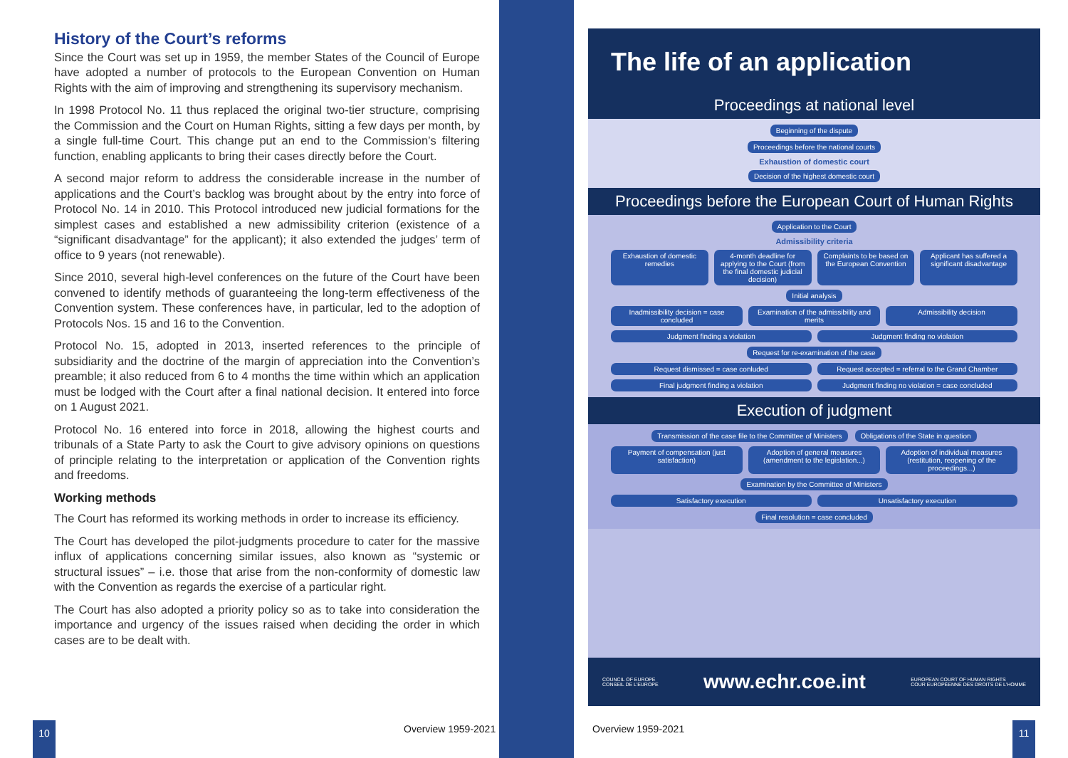History of the Court’s reforms
Since the Court was set up in 1959, the member States of the Council of Europe have adopted a number of protocols to the European Convention on Human Rights with the aim of improving and strengthening its supervisory mechanism.
In 1998 Protocol No. 11 thus replaced the original two-tier structure, comprising the Commission and the Court on Human Rights, sitting a few days per month, by a single full-time Court. This change put an end to the Commission’s filtering function, enabling applicants to bring their cases directly before the Court.
A second major reform to address the considerable increase in the number of applications and the Court’s backlog was brought about by the entry into force of Protocol No. 14 in 2010. This Protocol introduced new judicial formations for the simplest cases and established a new admissibility criterion (existence of a “significant disadvantage” for the applicant); it also extended the judges’ term of office to 9 years (not renewable).
Since 2010, several high-level conferences on the future of the Court have been convened to identify methods of guaranteeing the long-term effectiveness of the Convention system. These conferences have, in particular, led to the adoption of Protocols Nos. 15 and 16 to the Convention.
Protocol No. 15, adopted in 2013, inserted references to the principle of subsidiarity and the doctrine of the margin of appreciation into the Convention’s preamble; it also reduced from 6 to 4 months the time within which an application must be lodged with the Court after a final national decision. It entered into force on 1 August 2021.
Protocol No. 16 entered into force in 2018, allowing the highest courts and tribunals of a State Party to ask the Court to give advisory opinions on questions of principle relating to the interpretation or application of the Convention rights and freedoms.
Working methods
The Court has reformed its working methods in order to increase its efficiency.
The Court has developed the pilot-judgments procedure to cater for the massive influx of applications concerning similar issues, also known as “systemic or structural issues” – i.e. those that arise from the non-conformity of domestic law with the Convention as regards the exercise of a particular right.
The Court has also adopted a priority policy so as to take into consideration the importance and urgency of the issues raised when deciding the order in which cases are to be dealt with.
10 Overview 1959-2021 Overview 1959-2021 11
The life of an application
Proceedings at national level
Beginning of the dispute
Proceedings before the national courts
Exhaustion of domestic court
Decision of the highest domestic court
Proceedings before the European Court of Human Rights
Application to the Court Admissibility criteria
Exhaustion of domestic remedies 4-month deadline for applying to the Court (from the final domestic judicial decision) Complaints to be based on the European Convention Applicant has suffered a significant disadvantage
Initial analysis
Inadmissibility decision = case concluded Examination of the admissibility and merits Admissibility decision
Judgment finding a violation Judgment finding no violation
Request for re-examination of the case
Request dismissed = case conluded Request accepted = referral to the Grand Chamber
Final judgment finding a violation Judgment finding no violation = case concluded
Execution of judgment
Transmission of the case file to the Committee of Ministers Obligations of the State in question
Payment of compensation (just satisfaction) Adoption of general measures (amendment to the legislation...) Adoption of individual measures (restitution, reopening of the proceedings...)
Examination by the Committee of Ministers
Satisfactory execution Unsatisfactory execution
Final resolution = case concluded
COUNCIL OF EUROPE
CONSEIL DE L’EUROPE www.echr.coe.int EUROPEAN COURT OF HUMAN RIGHTS
COUR EUROPÉENNE DES DROITS DE L’HOMME